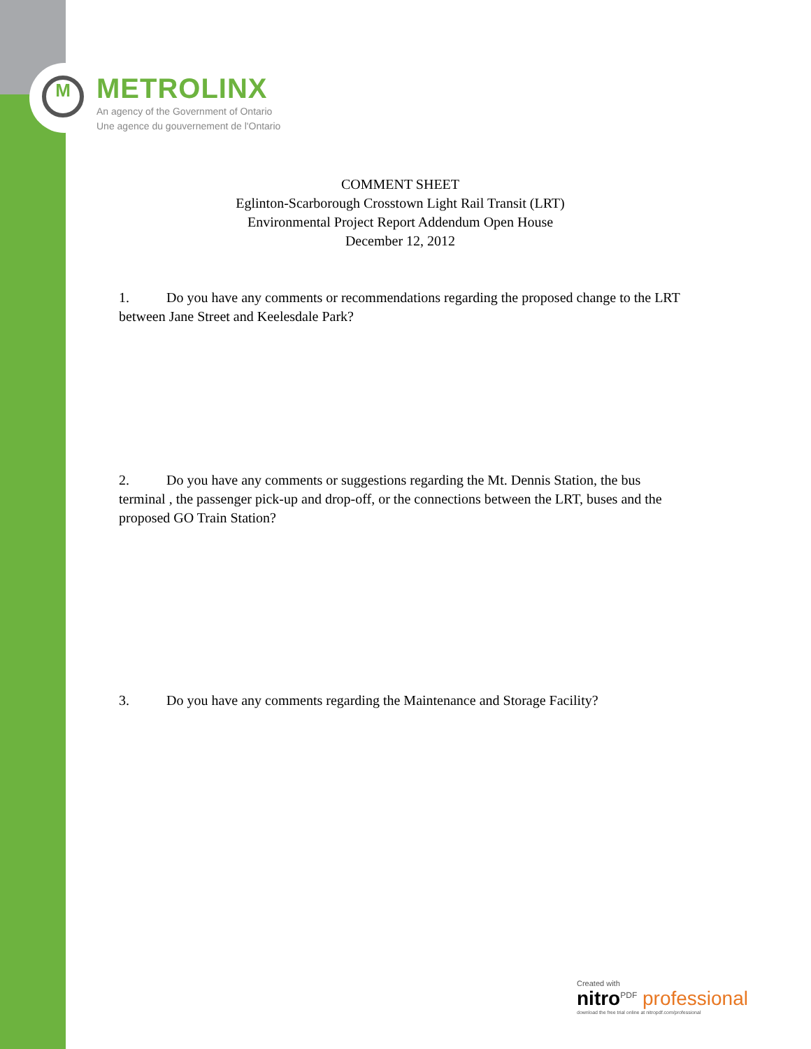M
METROLINX
An agency of the Government of Ontario
Une agence du gouvernement de l'Ontario
COMMENT SHEET
Eglinton-Scarborough Crosstown Light Rail Transit (LRT)
Environmental Project Report Addendum Open House
December 12, 2012
1. Do you have any comments or recommendations regarding the proposed change to the LRT between Jane Street and Keelesdale Park?
2. Do you have any comments or suggestions regarding the Mt. Dennis Station, the bus terminal , the passenger pick-up and drop-off, or the connections between the LRT, buses and the proposed GO Train Station?
3. Do you have any comments regarding the Maintenance and Storage Facility?
Created with
nitro<sup>PDF</sup> professional
download the free trial online at nitropdf.com/professional